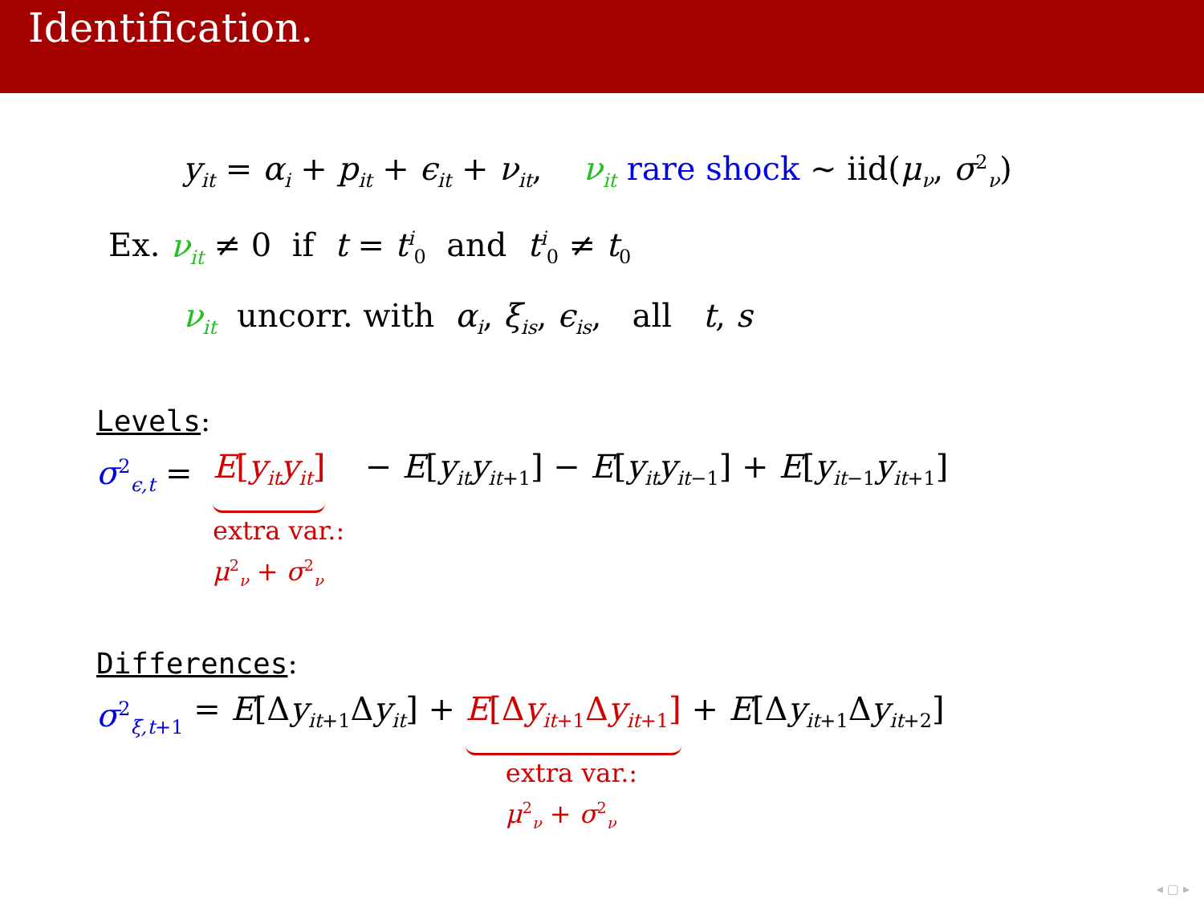Identification.
y<sub>it</sub> = α<sub>i</sub> + p<sub>it</sub> + ϵ<sub>it</sub> + ν<sub>it</sub>, ν<sub>it</sub> rare shock ∼ iid(μ<sub>ν</sub>, σ<sup>2</sup><sub>ν</sub>)
Ex. ν<sub>it</sub> ≠ 0 if t = t<sup>i</sup><sub>0</sub> and t<sup>i</sup><sub>0</sub> ≠ t<sub>0</sub>
ν<sub>it</sub> uncorr. with α<sub>i</sub>, ξ<sub>is</sub>, ϵ<sub>is</sub>, all t, s
Levels:
σ<sup>2</sup><sub>ϵ,t</sub> = E[y<sub>it</sub>y<sub>it</sub>]
extra var.:
μ<sup>2</sup><sub>ν</sub> + σ<sup>2</sup><sub>ν</sub>
− E[y<sub>it</sub>y<sub>it+1</sub>] − E[y<sub>it</sub>y<sub>it−1</sub>] + E[y<sub>it−1</sub>y<sub>it+1</sub>]
Differences:
σ<sup>2</sup><sub>ξ,t+1</sub> = E[Δy<sub>it+1</sub>Δy<sub>it</sub>] + E[Δy<sub>it+1</sub>Δy<sub>it+1</sub>]
extra var.:
μ<sup>2</sup><sub>ν</sub> + σ<sup>2</sup><sub>ν</sub>
+ E[Δy<sub>it+1</sub>Δy<sub>it+2</sub>]
◂ ▢ ▸